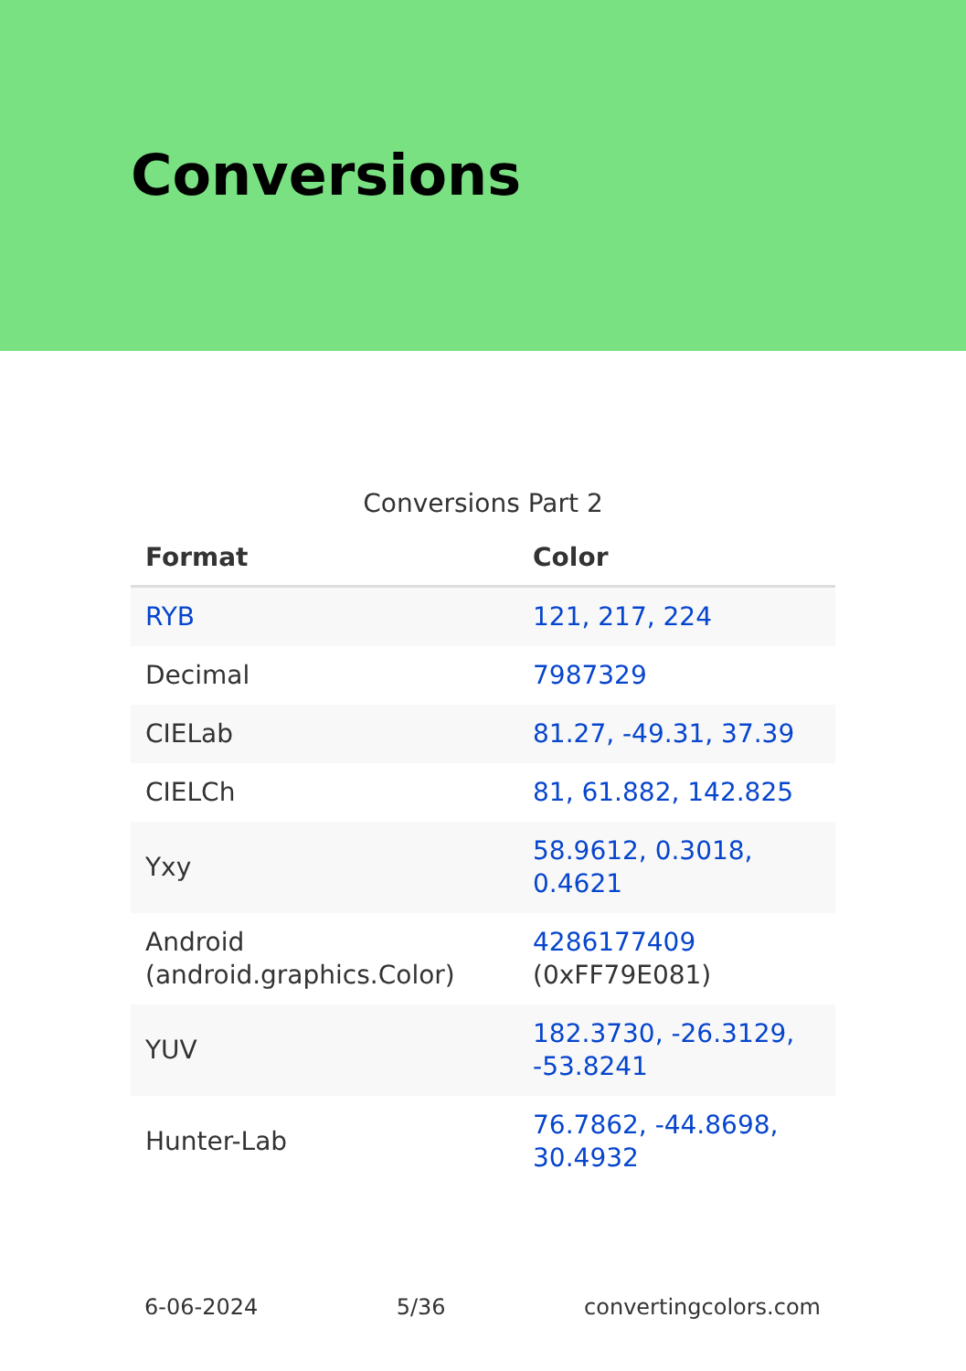Conversions
Conversions Part 2
| Format | Color |
| --- | --- |
| RYB | 121, 217, 224 |
| Decimal | 7987329 |
| CIELab | 81.27, -49.31, 37.39 |
| CIELCh | 81, 61.882, 142.825 |
| Yxy | 58.9612, 0.3018, 0.4621 |
| Android (android.graphics.Color) | 4286177409 (0xFF79E081) |
| YUV | 182.3730, -26.3129, -53.8241 |
| Hunter-Lab | 76.7862, -44.8698, 30.4932 |
6-06-2024 5/36 convertingcolors.com